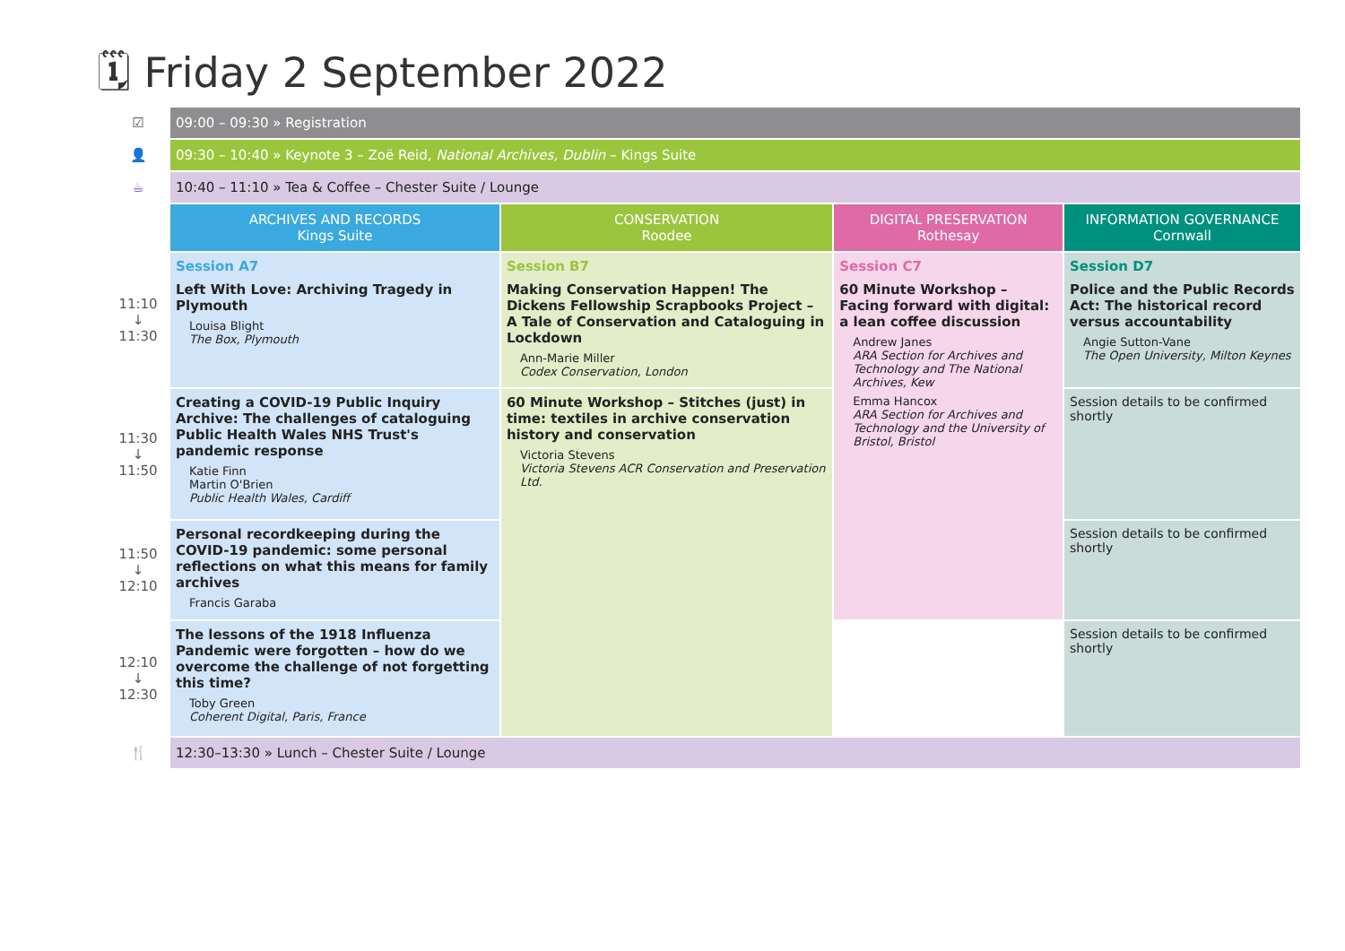🗓 Friday 2 September 2022
| ☑ | 09:00 – 09:30 » Registration | | | |
| 👤 | 09:30 – 10:40 » Keynote 3 – Zoë Reid, National Archives, Dublin – Kings Suite | | | |
| ☕ | 10:40 – 11:10 » Tea & Coffee – Chester Suite / Lounge | | | |
| | ARCHIVES AND RECORDS Kings Suite | CONSERVATION Roodee | DIGITAL PRESERVATION Rothesay | INFORMATION GOVERNANCE Cornwall |
| 11:10 ↓ 11:30 | Session A7 Left With Love: Archiving Tragedy in Plymouth Louisa Blight The Box, Plymouth | Session B7 Making Conservation Happen! The Dickens Fellowship Scrapbooks Project – A Tale of Conservation and Cataloguing in Lockdown Ann-Marie Miller Codex Conservation, London | Session C7 60 Minute Workshop – Facing forward with digital: a lean coffee discussion Andrew Janes ARA Section for Archives and Technology and The National Archives, Kew Emma Hancox ARA Section for Archives and Technology and the University of Bristol, Bristol | Session D7 Police and the Public Records Act: The historical record versus accountability Angie Sutton-Vane The Open University, Milton Keynes |
| 11:30 ↓ 11:50 | Creating a COVID-19 Public Inquiry Archive: The challenges of cataloguing Public Health Wales NHS Trust's pandemic response Katie Finn Martin O'Brien Public Health Wales, Cardiff | 60 Minute Workshop – Stitches (just) in time: textiles in archive conservation history and conservation Victoria Stevens Victoria Stevens ACR Conservation and Preservation Ltd. | | Session details to be confirmed shortly |
| 11:50 ↓ 12:10 | Personal recordkeeping during the COVID-19 pandemic: some personal reflections on what this means for family archives Francis Garaba | | | Session details to be confirmed shortly |
| 12:10 ↓ 12:30 | The lessons of the 1918 Influenza Pandemic were forgotten – how do we overcome the challenge of not forgetting this time? Toby Green Coherent Digital, Paris, France | | | Session details to be confirmed shortly |
| 🍴 | 12:30–13:30 » Lunch – Chester Suite / Lounge | | | |